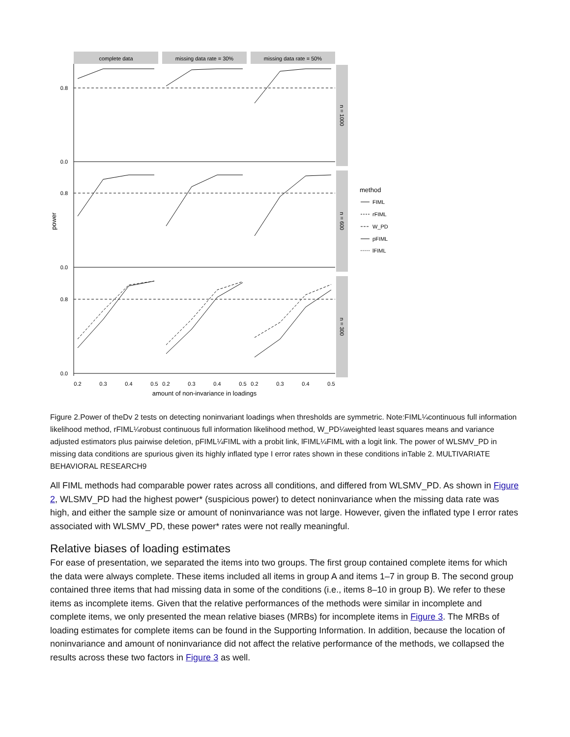complete data
missing data rate = 30%
missing data rate = 50%
n = 1000
n = 600
n = 300
0.8
0.0
0.8
0.0
0.8
0.0
power
0.2
0.3
0.4
0.5
0.2
0.3
0.4
0.5
0.2
0.3
0.4
0.5
amount of non-invariance in loadings
method
FIML
rFIML
W_PD
pFIML
lFIML
Figure 2.Power of theDv 2 tests on detecting noninvariant loadings when thresholds are symmetric. Note:FIML¼continuous full information likelihood method, rFIML¼robust continuous full information likelihood method, W_PD¼weighted least squares means and variance adjusted estimators plus pairwise deletion, pFIML¼FIML with a probit link, lFIML¼FIML with a logit link. The power of WLSMV_PD in missing data conditions are spurious given its highly inflated type I error rates shown in these conditions inTable 2. MULTIVARIATE BEHAVIORAL RESEARCH9
All FIML methods had comparable power rates across all conditions, and differed from WLSMV_PD. As shown in Figure 2, WLSMV_PD had the highest power* (suspicious power) to detect noninvariance when the missing data rate was high, and either the sample size or amount of noninvariance was not large. However, given the inflated type I error rates associated with WLSMV_PD, these power* rates were not really meaningful.
Relative biases of loading estimates
For ease of presentation, we separated the items into two groups. The first group contained complete items for which the data were always complete. These items included all items in group A and items 1–7 in group B. The second group contained three items that had missing data in some of the conditions (i.e., items 8–10 in group B). We refer to these items as incomplete items. Given that the relative performances of the methods were similar in incomplete and complete items, we only presented the mean relative biases (MRBs) for incomplete items in Figure 3. The MRBs of loading estimates for complete items can be found in the Supporting Information. In addition, because the location of noninvariance and amount of noninvariance did not affect the relative performance of the methods, we collapsed the results across these two factors in Figure 3 as well.